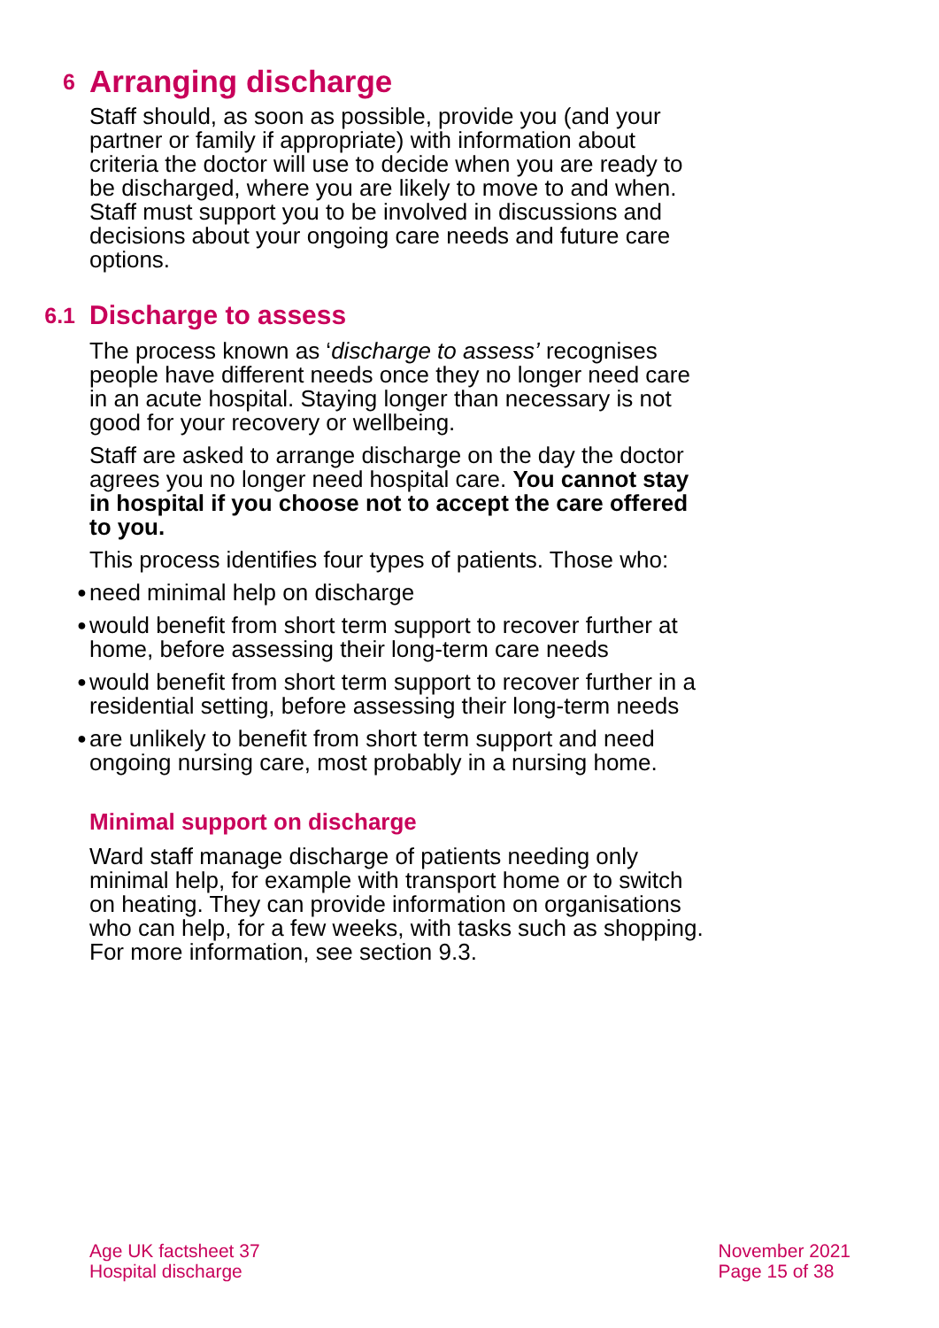6 Arranging discharge
Staff should, as soon as possible, provide you (and your partner or family if appropriate) with information about criteria the doctor will use to decide when you are ready to be discharged, where you are likely to move to and when. Staff must support you to be involved in discussions and decisions about your ongoing care needs and future care options.
6.1 Discharge to assess
The process known as ‘discharge to assess’ recognises people have different needs once they no longer need care in an acute hospital. Staying longer than necessary is not good for your recovery or wellbeing.
Staff are asked to arrange discharge on the day the doctor agrees you no longer need hospital care. You cannot stay in hospital if you choose not to accept the care offered to you.
This process identifies four types of patients. Those who:
● need minimal help on discharge
● would benefit from short term support to recover further at home, before assessing their long-term care needs
● would benefit from short term support to recover further in a residential setting, before assessing their long-term needs
● are unlikely to benefit from short term support and need ongoing nursing care, most probably in a nursing home.
Minimal support on discharge
Ward staff manage discharge of patients needing only minimal help, for example with transport home or to switch on heating. They can provide information on organisations who can help, for a few weeks, with tasks such as shopping. For more information, see section 9.3.
Age UK factsheet 37
Hospital discharge
November 2021
Page 15 of 38